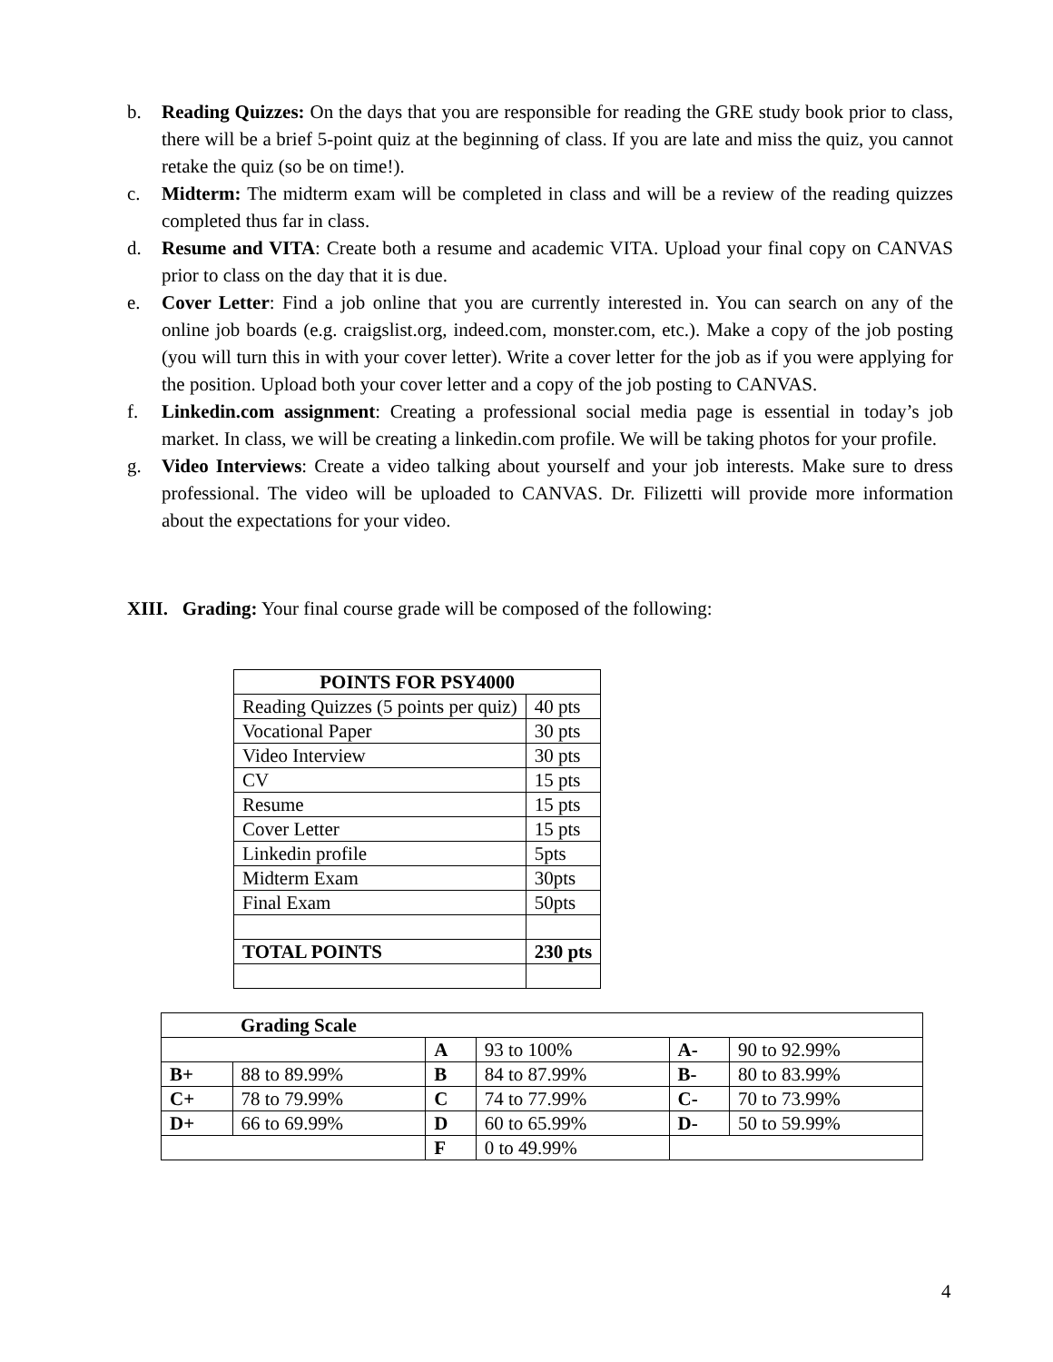b. Reading Quizzes: On the days that you are responsible for reading the GRE study book prior to class, there will be a brief 5-point quiz at the beginning of class. If you are late and miss the quiz, you cannot retake the quiz (so be on time!).
c. Midterm: The midterm exam will be completed in class and will be a review of the reading quizzes completed thus far in class.
d. Resume and VITA: Create both a resume and academic VITA. Upload your final copy on CANVAS prior to class on the day that it is due.
e. Cover Letter: Find a job online that you are currently interested in. You can search on any of the online job boards (e.g. craigslist.org, indeed.com, monster.com, etc.). Make a copy of the job posting (you will turn this in with your cover letter). Write a cover letter for the job as if you were applying for the position. Upload both your cover letter and a copy of the job posting to CANVAS.
f. Linkedin.com assignment: Creating a professional social media page is essential in today’s job market. In class, we will be creating a linkedin.com profile. We will be taking photos for your profile.
g. Video Interviews: Create a video talking about yourself and your job interests. Make sure to dress professional. The video will be uploaded to CANVAS. Dr. Filizetti will provide more information about the expectations for your video.
XIII. Grading: Your final course grade will be composed of the following:
| POINTS FOR PSY4000 | |
| --- | --- |
| Reading Quizzes (5 points per quiz) | 40 pts |
| Vocational Paper | 30 pts |
| Video Interview | 30 pts |
| CV | 15 pts |
| Resume | 15 pts |
| Cover Letter | 15 pts |
| Linkedin profile | 5pts |
| Midterm Exam | 30pts |
| Final Exam | 50pts |
| TOTAL POINTS | 230 pts |
| | Grading Scale | | | | |
| | | A | 93 to 100% | A- | 90 to 92.99% |
| B+ | 88 to 89.99% | B | 84 to 87.99% | B- | 80 to 83.99% |
| C+ | 78 to 79.99% | C | 74 to 77.99% | C- | 70 to 73.99% |
| D+ | 66 to 69.99% | D | 60 to 65.99% | D- | 50 to 59.99% |
| | | F | 0 to 49.99% | | |
4